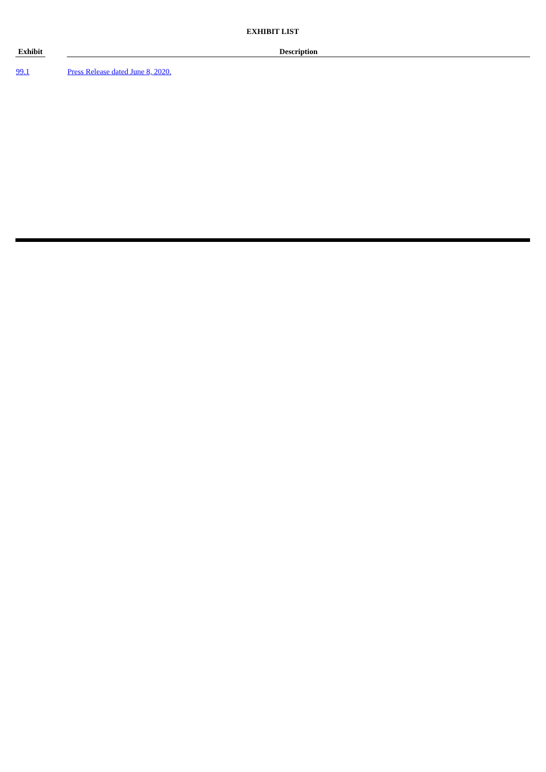EXHIBIT LIST
| Exhibit | | Description |
| --- | --- | --- |
| 99.1 | | Press Release dated June 8, 2020. |